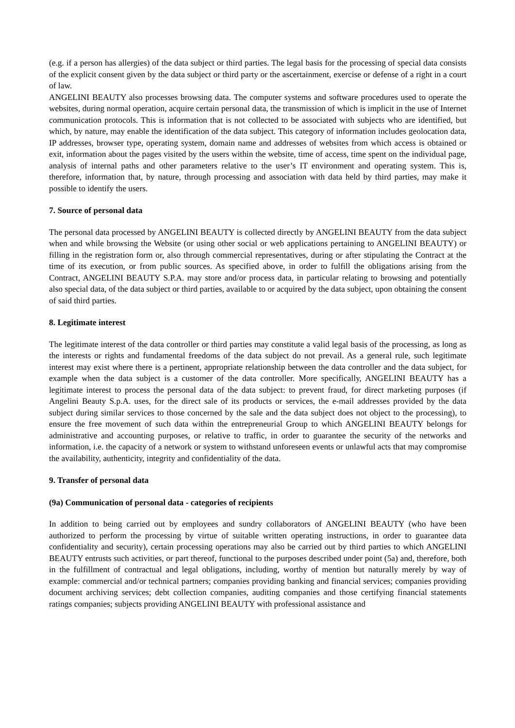(e.g. if a person has allergies) of the data subject or third parties. The legal basis for the processing of special data consists of the explicit consent given by the data subject or third party or the ascertainment, exercise or defense of a right in a court of law.
ANGELINI BEAUTY also processes browsing data. The computer systems and software procedures used to operate the websites, during normal operation, acquire certain personal data, the transmission of which is implicit in the use of Internet communication protocols. This is information that is not collected to be associated with subjects who are identified, but which, by nature, may enable the identification of the data subject. This category of information includes geolocation data, IP addresses, browser type, operating system, domain name and addresses of websites from which access is obtained or exit, information about the pages visited by the users within the website, time of access, time spent on the individual page, analysis of internal paths and other parameters relative to the user’s IT environment and operating system. This is, therefore, information that, by nature, through processing and association with data held by third parties, may make it possible to identify the users.
7. Source of personal data
The personal data processed by ANGELINI BEAUTY is collected directly by ANGELINI BEAUTY from the data subject when and while browsing the Website (or using other social or web applications pertaining to ANGELINI BEAUTY) or filling in the registration form or, also through commercial representatives, during or after stipulating the Contract at the time of its execution, or from public sources. As specified above, in order to fulfill the obligations arising from the Contract, ANGELINI BEAUTY S.P.A. may store and/or process data, in particular relating to browsing and potentially also special data, of the data subject or third parties, available to or acquired by the data subject, upon obtaining the consent of said third parties.
8. Legitimate interest
The legitimate interest of the data controller or third parties may constitute a valid legal basis of the processing, as long as the interests or rights and fundamental freedoms of the data subject do not prevail. As a general rule, such legitimate interest may exist where there is a pertinent, appropriate relationship between the data controller and the data subject, for example when the data subject is a customer of the data controller. More specifically, ANGELINI BEAUTY has a legitimate interest to process the personal data of the data subject: to prevent fraud, for direct marketing purposes (if Angelini Beauty S.p.A. uses, for the direct sale of its products or services, the e-mail addresses provided by the data subject during similar services to those concerned by the sale and the data subject does not object to the processing), to ensure the free movement of such data within the entrepreneurial Group to which ANGELINI BEAUTY belongs for administrative and accounting purposes, or relative to traffic, in order to guarantee the security of the networks and information, i.e. the capacity of a network or system to withstand unforeseen events or unlawful acts that may compromise the availability, authenticity, integrity and confidentiality of the data.
9. Transfer of personal data
(9a) Communication of personal data - categories of recipients
In addition to being carried out by employees and sundry collaborators of ANGELINI BEAUTY (who have been authorized to perform the processing by virtue of suitable written operating instructions, in order to guarantee data confidentiality and security), certain processing operations may also be carried out by third parties to which ANGELINI BEAUTY entrusts such activities, or part thereof, functional to the purposes described under point (5a) and, therefore, both in the fulfillment of contractual and legal obligations, including, worthy of mention but naturally merely by way of example: commercial and/or technical partners; companies providing banking and financial services; companies providing document archiving services; debt collection companies, auditing companies and those certifying financial statements ratings companies; subjects providing ANGELINI BEAUTY with professional assistance and